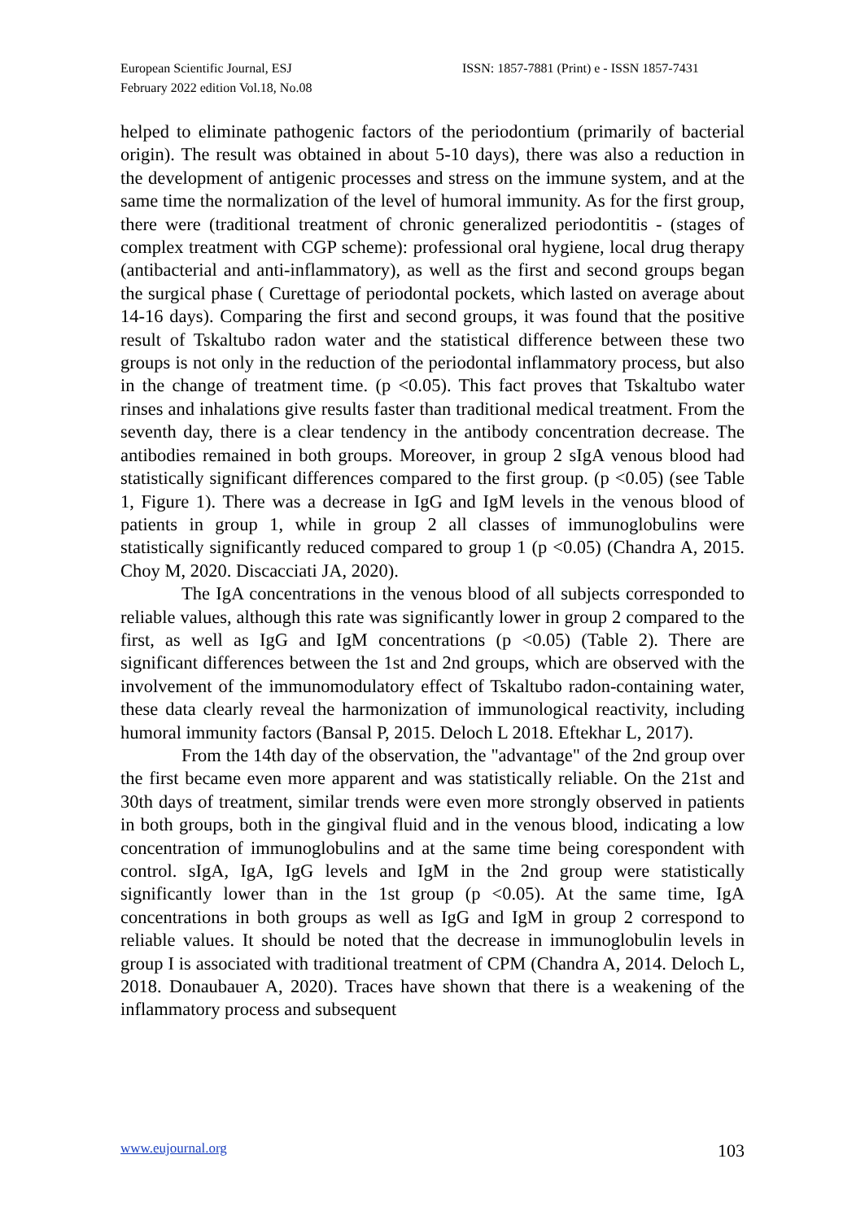European Scientific Journal, ESJ
February 2022 edition Vol.18, No.08
ISSN: 1857-7881 (Print) e - ISSN 1857-7431
helped to eliminate pathogenic factors of the periodontium (primarily of bacterial origin). The result was obtained in about 5-10 days), there was also a reduction in the development of antigenic processes and stress on the immune system, and at the same time the normalization of the level of humoral immunity. As for the first group, there were (traditional treatment of chronic generalized periodontitis - (stages of complex treatment with CGP scheme): professional oral hygiene, local drug therapy (antibacterial and anti-inflammatory), as well as the first and second groups began the surgical phase ( Curettage of periodontal pockets, which lasted on average about 14-16 days). Comparing the first and second groups, it was found that the positive result of Tskaltubo radon water and the statistical difference between these two groups is not only in the reduction of the periodontal inflammatory process, but also in the change of treatment time. (p <0.05). This fact proves that Tskaltubo water rinses and inhalations give results faster than traditional medical treatment. From the seventh day, there is a clear tendency in the antibody concentration decrease. The antibodies remained in both groups. Moreover, in group 2 sIgA venous blood had statistically significant differences compared to the first group. (p <0.05) (see Table 1, Figure 1). There was a decrease in IgG and IgM levels in the venous blood of patients in group 1, while in group 2 all classes of immunoglobulins were statistically significantly reduced compared to group 1 (p <0.05) (Chandra A, 2015. Choy M, 2020. Discacciati JA, 2020).
The IgA concentrations in the venous blood of all subjects corresponded to reliable values, although this rate was significantly lower in group 2 compared to the first, as well as IgG and IgM concentrations (p <0.05) (Table 2). There are significant differences between the 1st and 2nd groups, which are observed with the involvement of the immunomodulatory effect of Tskaltubo radon-containing water, these data clearly reveal the harmonization of immunological reactivity, including humoral immunity factors (Bansal P, 2015. Deloch L 2018. Eftekhar L, 2017).
From the 14th day of the observation, the "advantage" of the 2nd group over the first became even more apparent and was statistically reliable. On the 21st and 30th days of treatment, similar trends were even more strongly observed in patients in both groups, both in the gingival fluid and in the venous blood, indicating a low concentration of immunoglobulins and at the same time being corespondent with control. sIgA, IgA, IgG levels and IgM in the 2nd group were statistically significantly lower than in the 1st group (p <0.05). At the same time, IgA concentrations in both groups as well as IgG and IgM in group 2 correspond to reliable values. It should be noted that the decrease in immunoglobulin levels in group I is associated with traditional treatment of CPM (Chandra A, 2014. Deloch L, 2018. Donaubauer A, 2020). Traces have shown that there is a weakening of the inflammatory process and subsequent
www.eujournal.org 103